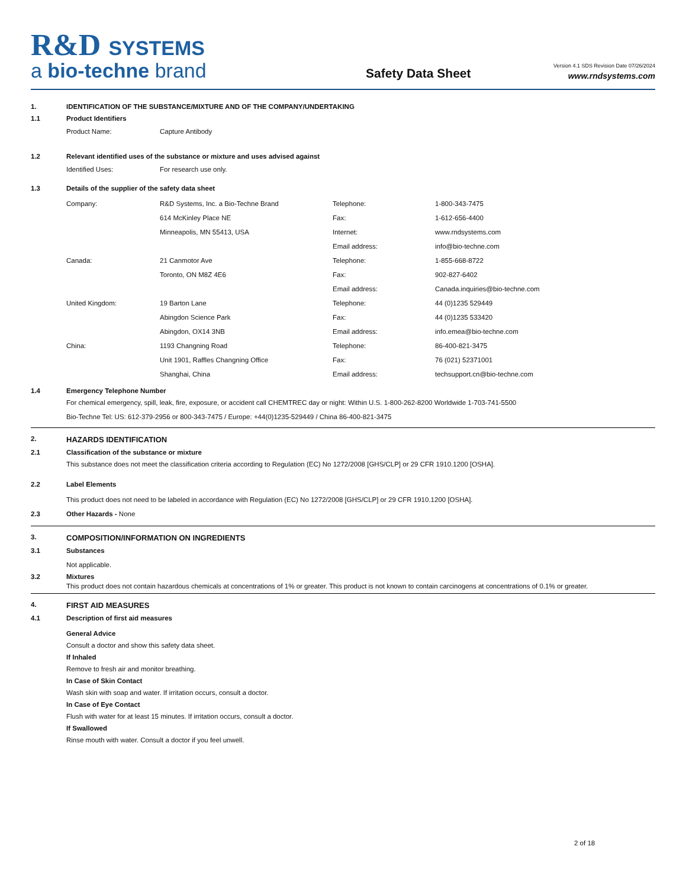R&D SYSTEMS
a bio-techne brand
Safety Data Sheet
Version 4.1 SDS Revision Date 07/26/2024
www.rndsystems.com
1. IDENTIFICATION OF THE SUBSTANCE/MIXTURE AND OF THE COMPANY/UNDERTAKING
1.1 Product Identifiers
| Product Name: | Capture Antibody |
1.2 Relevant identified uses of the substance or mixture and uses advised against
| Identified Uses: | For research use only. |
1.3 Details of the supplier of the safety data sheet
| Company: | R&D Systems, Inc. a Bio-Techne Brand | Telephone: | 1-800-343-7475 |
| | 614 McKinley Place NE | Fax: | 1-612-656-4400 |
| | Minneapolis, MN 55413, USA | Internet: | www.rndsystems.com |
| | | Email address: | info@bio-techne.com |
| Canada: | 21 Canmotor Ave | Telephone: | 1-855-668-8722 |
| | Toronto, ON M8Z 4E6 | Fax: | 902-827-6402 |
| | | Email address: | Canada.inquiries@bio-techne.com |
| United Kingdom: | 19 Barton Lane | Telephone: | 44 (0)1235 529449 |
| | Abingdon Science Park | Fax: | 44 (0)1235 533420 |
| | Abingdon, OX14 3NB | Email address: | info.emea@bio-techne.com |
| China: | 1193 Changning Road | Telephone: | 86-400-821-3475 |
| | Unit 1901, Raffles Changning Office | Fax: | 76 (021) 52371001 |
| | Shanghai, China | Email address: | techsupport.cn@bio-techne.com |
1.4 Emergency Telephone Number
For chemical emergency, spill, leak, fire, exposure, or accident call CHEMTREC day or night: Within U.S. 1-800-262-8200 Worldwide 1-703-741-5500
Bio-Techne Tel: US: 612-379-2956 or 800-343-7475 / Europe: +44(0)1235-529449 / China 86-400-821-3475
2. HAZARDS IDENTIFICATION
2.1 Classification of the substance or mixture
This substance does not meet the classification criteria according to Regulation (EC) No 1272/2008 [GHS/CLP] or 29 CFR 1910.1200 [OSHA].
2.2 Label Elements
This product does not need to be labeled in accordance with Regulation (EC) No 1272/2008 [GHS/CLP] or 29 CFR 1910.1200 [OSHA].
2.3 Other Hazards - None
3. COMPOSITION/INFORMATION ON INGREDIENTS
3.1 Substances
Not applicable.
3.2 Mixtures
This product does not contain hazardous chemicals at concentrations of 1% or greater. This product is not known to contain carcinogens at concentrations of 0.1% or greater.
4. FIRST AID MEASURES
4.1 Description of first aid measures
General Advice
Consult a doctor and show this safety data sheet.
If Inhaled
Remove to fresh air and monitor breathing.
In Case of Skin Contact
Wash skin with soap and water. If irritation occurs, consult a doctor.
In Case of Eye Contact
Flush with water for at least 15 minutes. If irritation occurs, consult a doctor.
If Swallowed
Rinse mouth with water. Consult a doctor if you feel unwell.
2 of 18